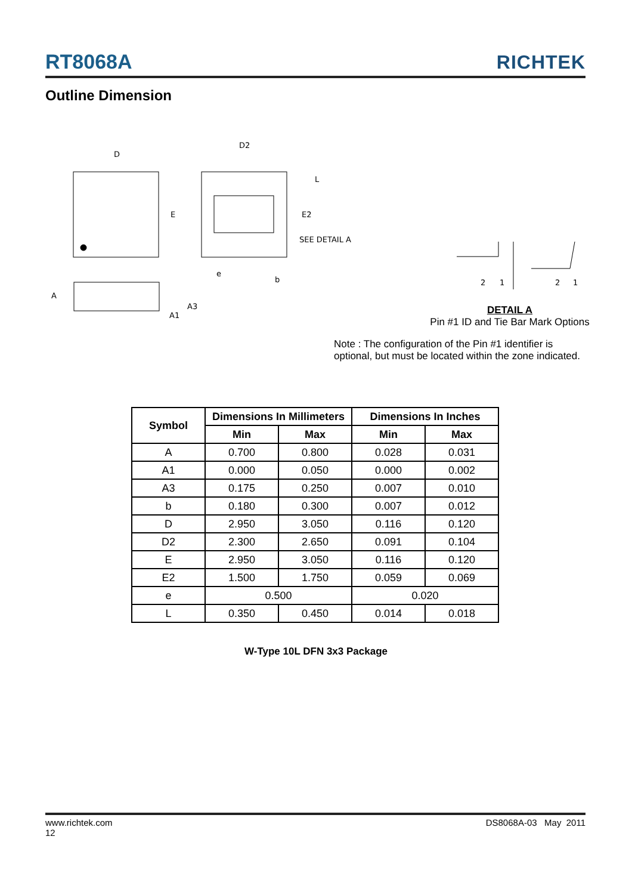RT8068A RICHTEK
Outline Dimension
D
E
D2
L
E2
SEE DETAIL A
e
b
A
A3
A1
2
1
2
1
DETAIL A
Pin #1 ID and Tie Bar Mark Options
Note : The configuration of the Pin #1 identifier is optional, but must be located within the zone indicated.
| Symbol | Dimensions In Millimeters | | Dimensions In Inches | |
| --- | --- | --- | --- | --- |
| | Min | Max | Min | Max |
| A | 0.700 | 0.800 | 0.028 | 0.031 |
| A1 | 0.000 | 0.050 | 0.000 | 0.002 |
| A3 | 0.175 | 0.250 | 0.007 | 0.010 |
| b | 0.180 | 0.300 | 0.007 | 0.012 |
| D | 2.950 | 3.050 | 0.116 | 0.120 |
| D2 | 2.300 | 2.650 | 0.091 | 0.104 |
| E | 2.950 | 3.050 | 0.116 | 0.120 |
| E2 | 1.500 | 1.750 | 0.059 | 0.069 |
| e | 0.500 | | 0.020 | |
| L | 0.350 | 0.450 | 0.014 | 0.018 |
W-Type 10L DFN 3x3 Package
www.richtek.com
12 DS8068A-03 May 2011